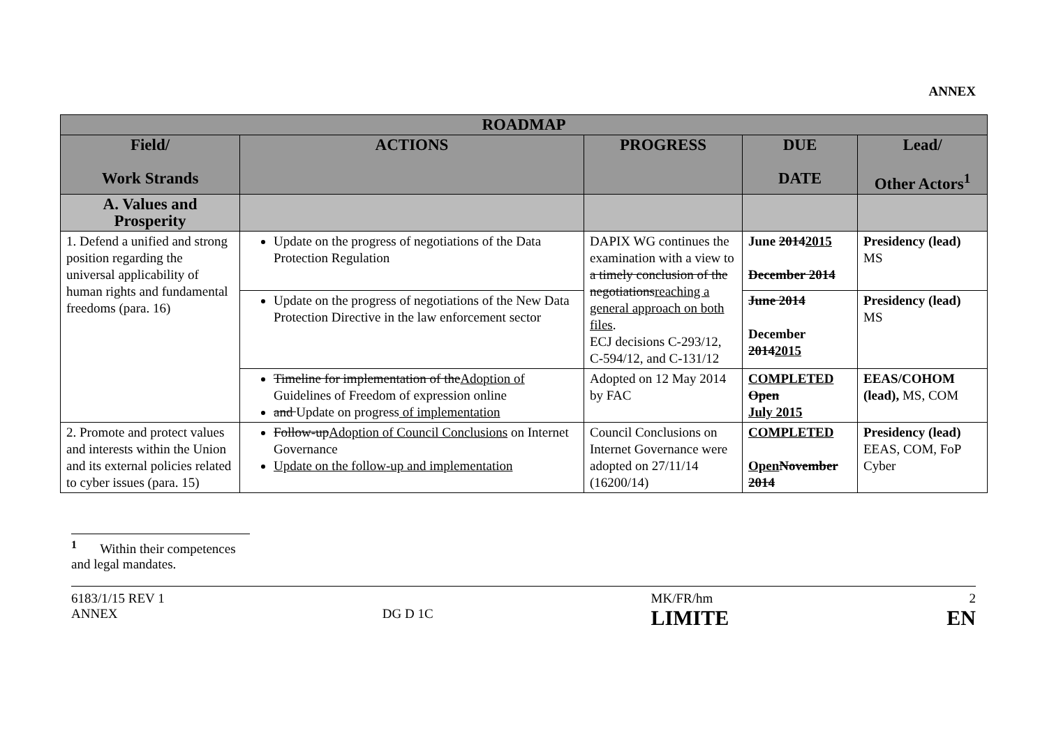ANNEX
| ROADMAP | | | | |
| --- | --- | --- | --- | --- |
| Field/ Work Strands | ACTIONS | PROGRESS | DUE DATE | Lead/ Other Actors<sup>1</sup> |
| A. Values and Prosperity | | | | |
| 1. Defend a unified and strong position regarding the universal applicability of human rights and fundamental freedoms (para. 16) | Update on the progress of negotiations of the Data Protection Regulation | DAPIX WG continues the examination with a view to a timely conclusion of the negotiations reaching a general approach on both files . ECJ decisions C-293/12, C-594/12, and C-131/12 | June 2014 2015 December 2014 | Presidency (lead) MS |
| | Update on the progress of negotiations of the New Data Protection Directive in the law enforcement sector | | June 2014 December 2014 2015 | Presidency (lead) MS |
| | Timeline for implementation of the Adoption of Guidelines of Freedom of expression online and Update on progress of implementation | Adopted on 12 May 2014 by FAC | COMPLETED Open July 2015 | EEAS/COHOM (lead), MS, COM |
| 2. Promote and protect values and interests within the Union and its external policies related to cyber issues (para. 15) | Follow-up Adoption of Council Conclusions on Internet Governance Update on the follow-up and implementation | Council Conclusions on Internet Governance were adopted on 27/11/14 (16200/14) | COMPLETED Open November 2014 | Presidency (lead) EEAS, COM, FoP Cyber |
<sup>1</sup> Within their competences and legal mandates.
6183/1/15 REV 1
ANNEX
DG D 1C MK/FR/hm
LIMITE
2
EN